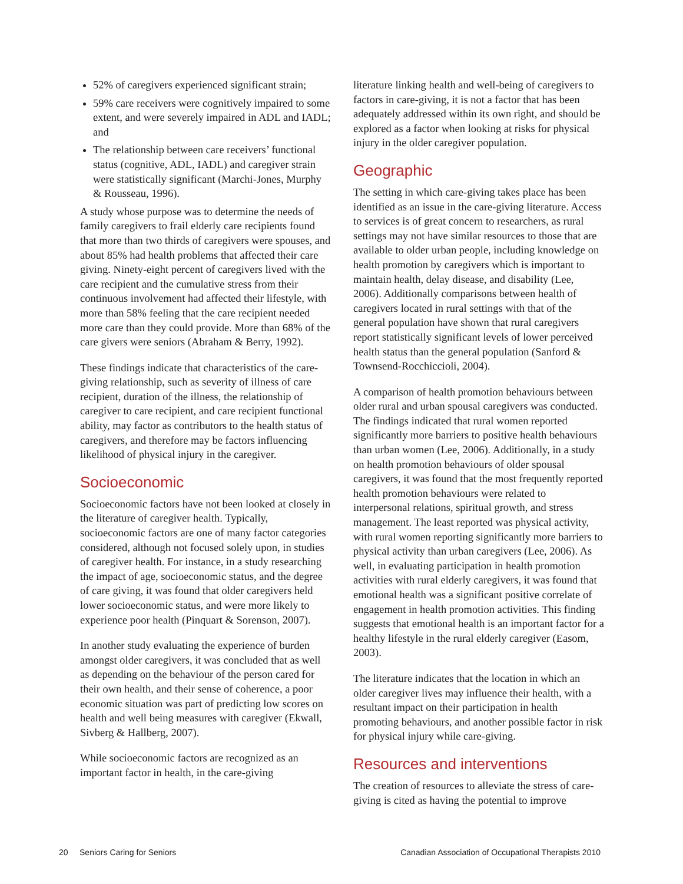52% of caregivers experienced significant strain;
59% care receivers were cognitively impaired to some extent, and were severely impaired in ADL and IADL; and
The relationship between care receivers’ functional status (cognitive, ADL, IADL) and caregiver strain were statistically significant (Marchi-Jones, Murphy & Rousseau, 1996).
A study whose purpose was to determine the needs of family caregivers to frail elderly care recipients found that more than two thirds of caregivers were spouses, and about 85% had health problems that affected their care giving. Ninety-eight percent of caregivers lived with the care recipient and the cumulative stress from their continuous involvement had affected their lifestyle, with more than 58% feeling that the care recipient needed more care than they could provide. More than 68% of the care givers were seniors (Abraham & Berry, 1992).
These findings indicate that characteristics of the care-giving relationship, such as severity of illness of care recipient, duration of the illness, the relationship of caregiver to care recipient, and care recipient functional ability, may factor as contributors to the health status of caregivers, and therefore may be factors influencing likelihood of physical injury in the caregiver.
Socioeconomic
Socioeconomic factors have not been looked at closely in the literature of caregiver health. Typically, socioeconomic factors are one of many factor categories considered, although not focused solely upon, in studies of caregiver health. For instance, in a study researching the impact of age, socioeconomic status, and the degree of care giving, it was found that older caregivers held lower socioeconomic status, and were more likely to experience poor health (Pinquart & Sorenson, 2007).
In another study evaluating the experience of burden amongst older caregivers, it was concluded that as well as depending on the behaviour of the person cared for their own health, and their sense of coherence, a poor economic situation was part of predicting low scores on health and well being measures with caregiver (Ekwall, Sivberg & Hallberg, 2007).
While socioeconomic factors are recognized as an important factor in health, in the care-giving
literature linking health and well-being of caregivers to factors in care-giving, it is not a factor that has been adequately addressed within its own right, and should be explored as a factor when looking at risks for physical injury in the older caregiver population.
Geographic
The setting in which care-giving takes place has been identified as an issue in the care-giving literature. Access to services is of great concern to researchers, as rural settings may not have similar resources to those that are available to older urban people, including knowledge on health promotion by caregivers which is important to maintain health, delay disease, and disability (Lee, 2006). Additionally comparisons between health of caregivers located in rural settings with that of the general population have shown that rural caregivers report statistically significant levels of lower perceived health status than the general population (Sanford & Townsend-Rocchiccioli, 2004).
A comparison of health promotion behaviours between older rural and urban spousal caregivers was conducted. The findings indicated that rural women reported significantly more barriers to positive health behaviours than urban women (Lee, 2006). Additionally, in a study on health promotion behaviours of older spousal caregivers, it was found that the most frequently reported health promotion behaviours were related to interpersonal relations, spiritual growth, and stress management. The least reported was physical activity, with rural women reporting significantly more barriers to physical activity than urban caregivers (Lee, 2006). As well, in evaluating participation in health promotion activities with rural elderly caregivers, it was found that emotional health was a significant positive correlate of engagement in health promotion activities. This finding suggests that emotional health is an important factor for a healthy lifestyle in the rural elderly caregiver (Easom, 2003).
The literature indicates that the location in which an older caregiver lives may influence their health, with a resultant impact on their participation in health promoting behaviours, and another possible factor in risk for physical injury while care-giving.
Resources and interventions
The creation of resources to alleviate the stress of care-giving is cited as having the potential to improve
20 Seniors Caring for Seniors Canadian Association of Occupational Therapists 2010